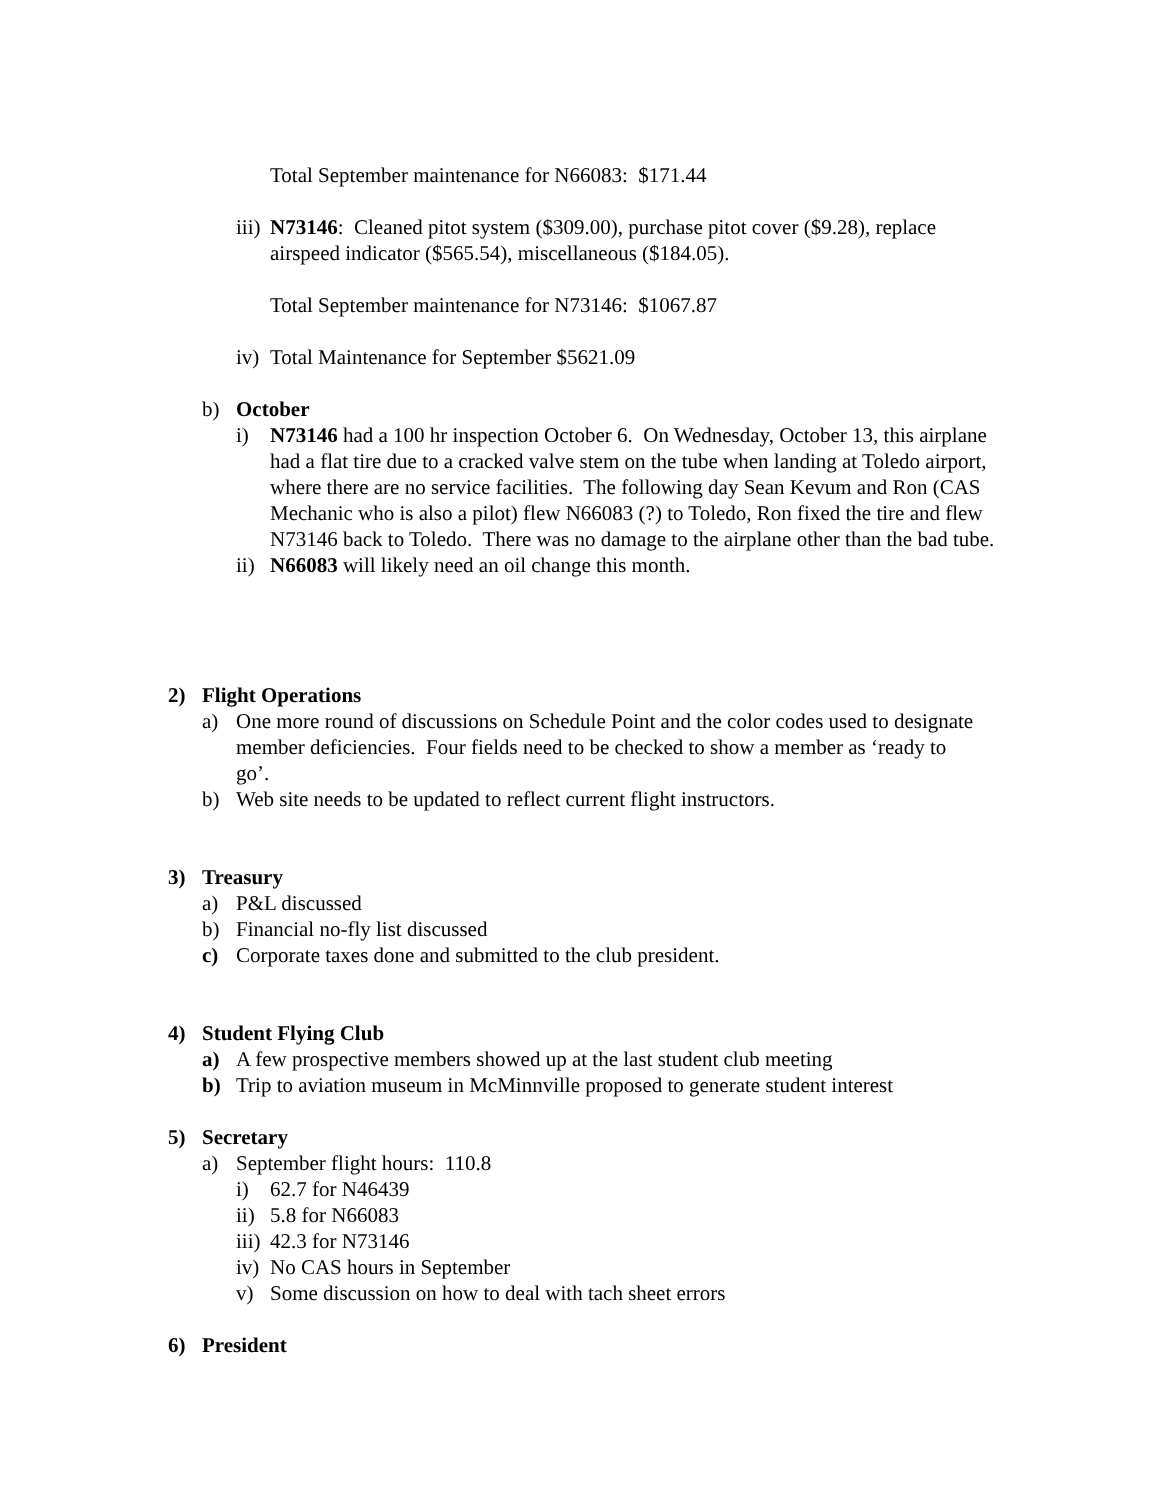Total September maintenance for N66083: $171.44
iii) N73146: Cleaned pitot system ($309.00), purchase pitot cover ($9.28), replace airspeed indicator ($565.54), miscellaneous ($184.05).
Total September maintenance for N73146: $1067.87
iv) Total Maintenance for September $5621.09
b) October
i) N73146 had a 100 hr inspection October 6. On Wednesday, October 13, this airplane had a flat tire due to a cracked valve stem on the tube when landing at Toledo airport, where there are no service facilities. The following day Sean Kevum and Ron (CAS Mechanic who is also a pilot) flew N66083 (?) to Toledo, Ron fixed the tire and flew N73146 back to Toledo. There was no damage to the airplane other than the bad tube.
ii) N66083 will likely need an oil change this month.
2) Flight Operations
a) One more round of discussions on Schedule Point and the color codes used to designate member deficiencies. Four fields need to be checked to show a member as ‘ready to go’.
b) Web site needs to be updated to reflect current flight instructors.
3) Treasury
a) P&L discussed
b) Financial no-fly list discussed
c) Corporate taxes done and submitted to the club president.
4) Student Flying Club
a) A few prospective members showed up at the last student club meeting
b) Trip to aviation museum in McMinnville proposed to generate student interest
5) Secretary
a) September flight hours: 110.8
i) 62.7 for N46439
ii) 5.8 for N66083
iii) 42.3 for N73146
iv) No CAS hours in September
v) Some discussion on how to deal with tach sheet errors
6) President